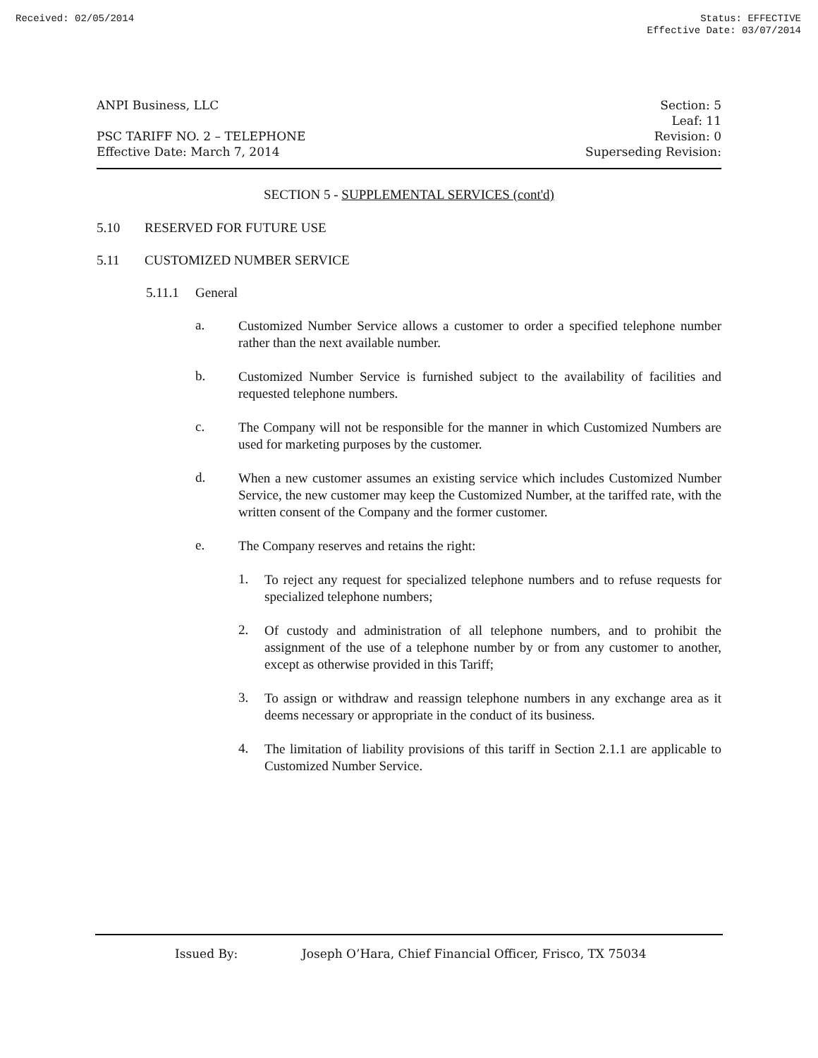Received: 02/05/2014 Status: EFFECTIVE
Effective Date: 03/07/2014
ANPI Business, LLC
PSC TARIFF NO. 2 – TELEPHONE
Effective Date: March 7, 2014
Section: 5
Leaf: 11
Revision: 0
Superseding Revision:
SECTION 5 - SUPPLEMENTAL SERVICES (cont'd)
5.10 RESERVED FOR FUTURE USE
5.11 CUSTOMIZED NUMBER SERVICE
5.11.1 General
a.
Customized Number Service allows a customer to order a specified telephone number rather than the next available number.
b.
Customized Number Service is furnished subject to the availability of facilities and requested telephone numbers.
c.
The Company will not be responsible for the manner in which Customized Numbers are used for marketing purposes by the customer.
d.
When a new customer assumes an existing service which includes Customized Number Service, the new customer may keep the Customized Number, at the tariffed rate, with the written consent of the Company and the former customer.
e.
The Company reserves and retains the right:
1.
To reject any request for specialized telephone numbers and to refuse requests for specialized telephone numbers;
2.
Of custody and administration of all telephone numbers, and to prohibit the assignment of the use of a telephone number by or from any customer to another, except as otherwise provided in this Tariff;
3.
To assign or withdraw and reassign telephone numbers in any exchange area as it deems necessary or appropriate in the conduct of its business.
4.
The limitation of liability provisions of this tariff in Section 2.1.1 are applicable to Customized Number Service.
Issued By: Joseph O’Hara, Chief Financial Officer, Frisco, TX 75034